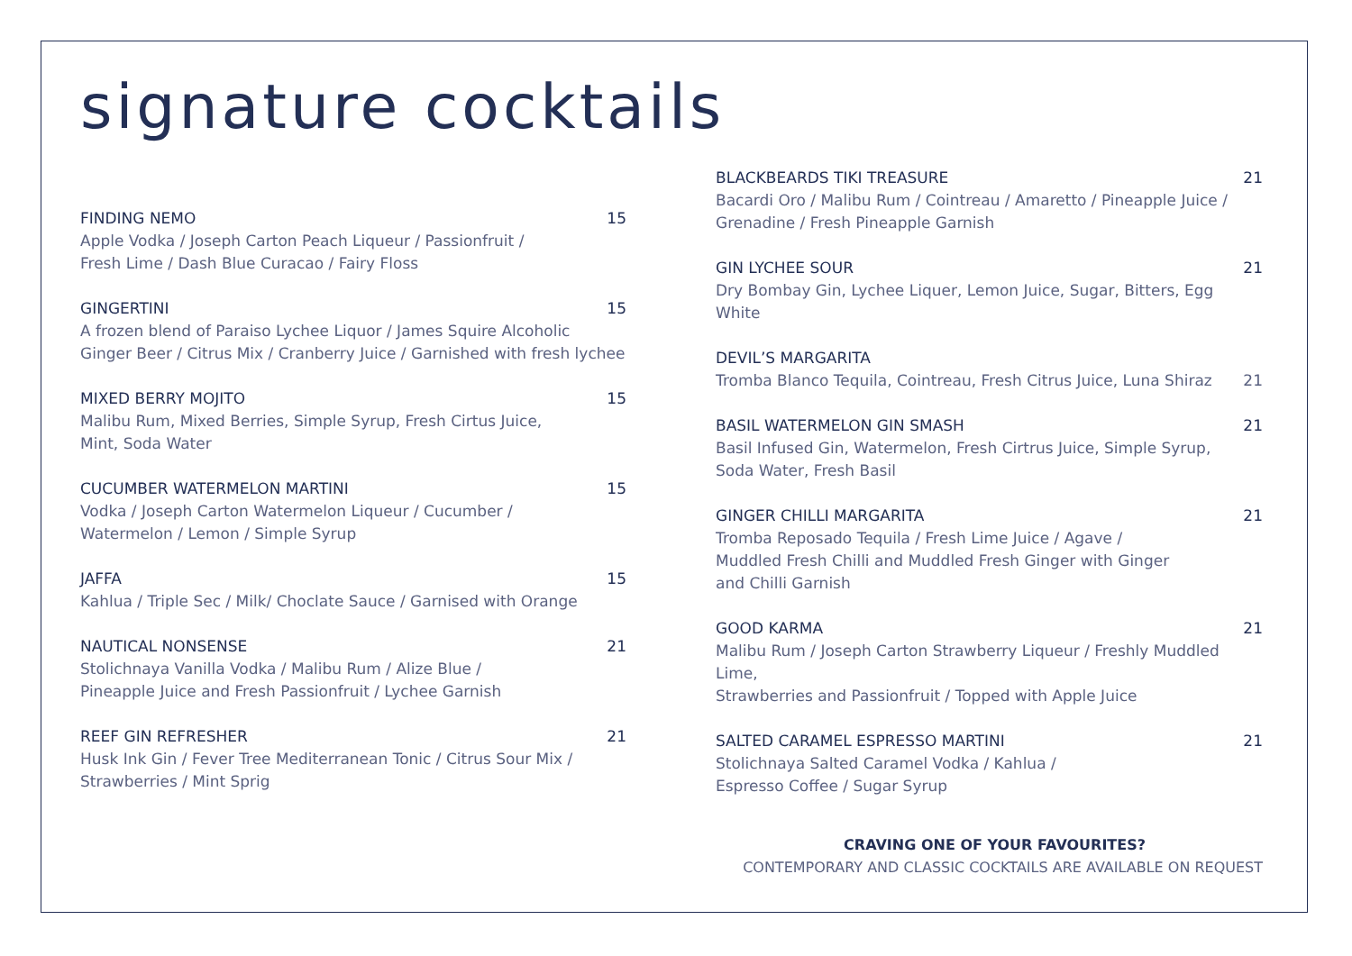signature cocktails
FINDING NEMO 15
Apple Vodka / Joseph Carton Peach Liqueur / Passionfruit /
Fresh Lime / Dash Blue Curacao / Fairy Floss
GINGERTINI 15
A frozen blend of Paraiso Lychee Liquor / James Squire Alcoholic
Ginger Beer / Citrus Mix / Cranberry Juice / Garnished with fresh lychee
MIXED BERRY MOJITO 15
Malibu Rum, Mixed Berries, Simple Syrup, Fresh Cirtus Juice,
Mint, Soda Water
CUCUMBER WATERMELON MARTINI 15
Vodka / Joseph Carton Watermelon Liqueur / Cucumber /
Watermelon / Lemon / Simple Syrup
JAFFA 15
Kahlua / Triple Sec / Milk/ Choclate Sauce / Garnised with Orange
NAUTICAL NONSENSE 21
Stolichnaya Vanilla Vodka / Malibu Rum / Alize Blue /
Pineapple Juice and Fresh Passionfruit / Lychee Garnish
REEF GIN REFRESHER 21
Husk Ink Gin / Fever Tree Mediterranean Tonic / Citrus Sour Mix /
Strawberries / Mint Sprig
BLACKBEARDS TIKI TREASURE 21
Bacardi Oro / Malibu Rum / Cointreau / Amaretto / Pineapple Juice /
Grenadine / Fresh Pineapple Garnish
GIN LYCHEE SOUR 21
Dry Bombay Gin, Lychee Liquer, Lemon Juice, Sugar, Bitters, Egg White
DEVIL’S MARGARITA
Tromba Blanco Tequila, Cointreau, Fresh Citrus Juice, Luna Shiraz 21
BASIL WATERMELON GIN SMASH 21
Basil Infused Gin, Watermelon, Fresh Cirtrus Juice, Simple Syrup,
Soda Water, Fresh Basil
GINGER CHILLI MARGARITA 21
Tromba Reposado Tequila / Fresh Lime Juice / Agave /
Muddled Fresh Chilli and Muddled Fresh Ginger with Ginger
and Chilli Garnish
GOOD KARMA 21
Malibu Rum / Joseph Carton Strawberry Liqueur / Freshly Muddled Lime,
Strawberries and Passionfruit / Topped with Apple Juice
SALTED CARAMEL ESPRESSO MARTINI 21
Stolichnaya Salted Caramel Vodka / Kahlua /
Espresso Coffee / Sugar Syrup
CRAVING ONE OF YOUR FAVOURITES?
CONTEMPORARY AND CLASSIC COCKTAILS ARE AVAILABLE ON REQUEST